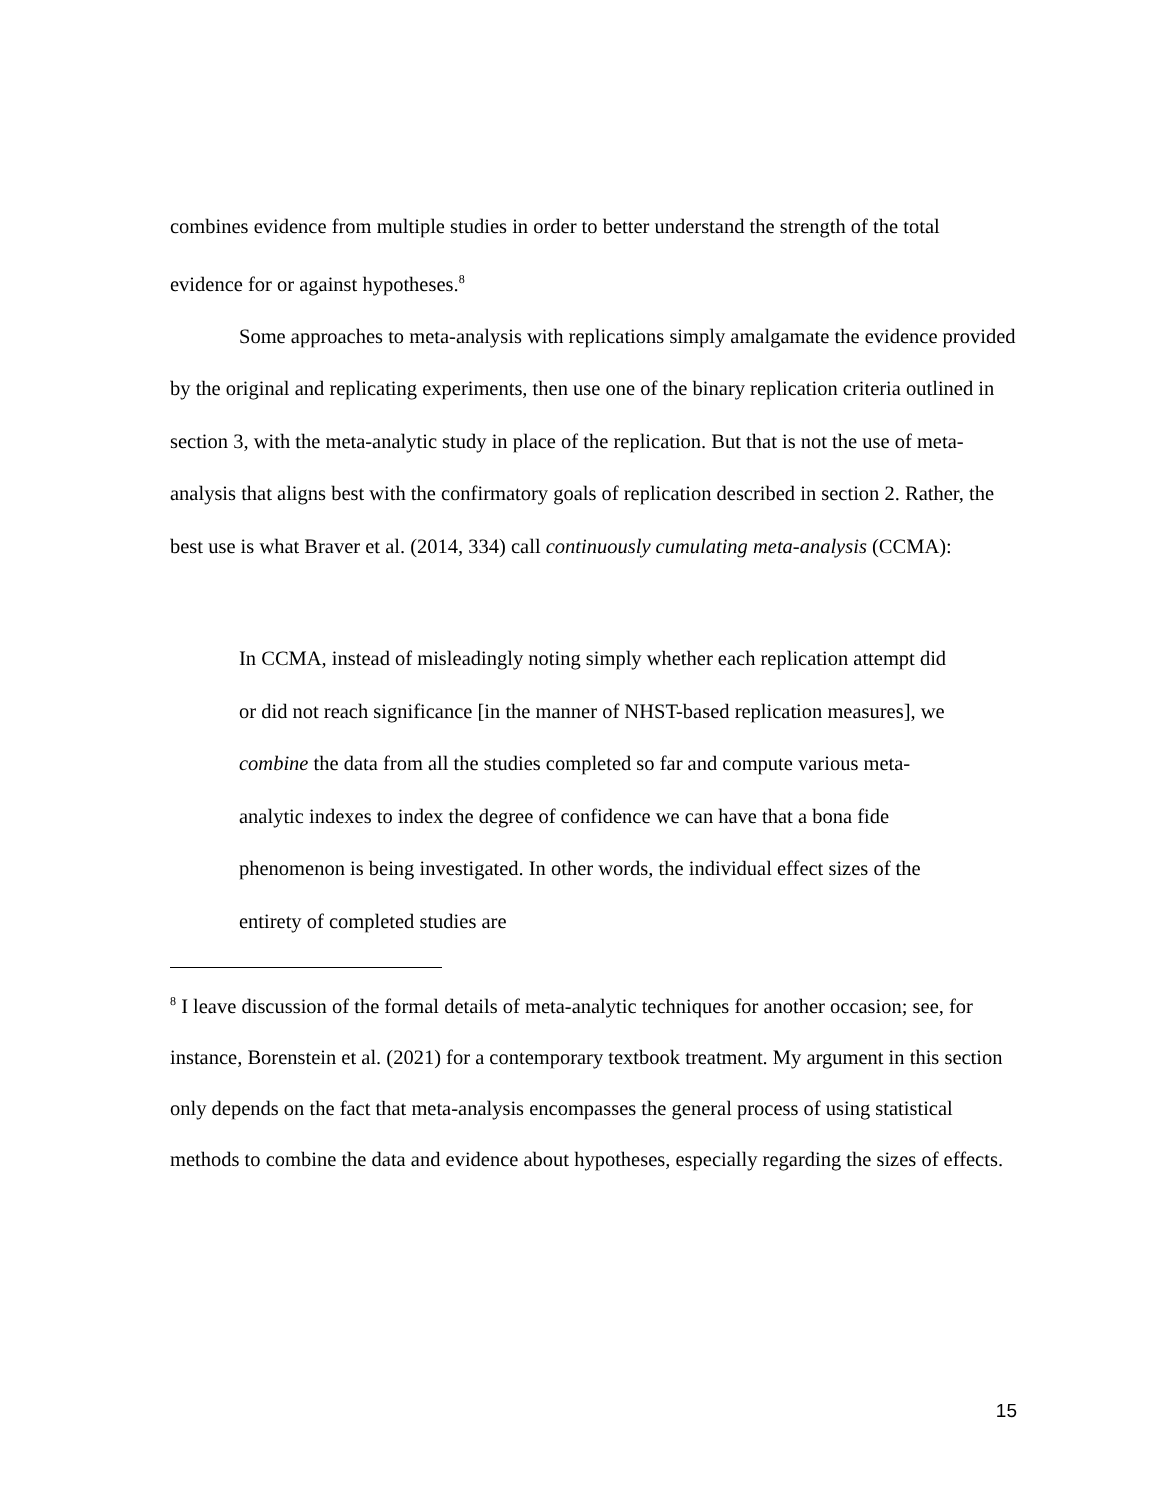combines evidence from multiple studies in order to better understand the strength of the total evidence for or against hypotheses.<sup>8</sup>
Some approaches to meta-analysis with replications simply amalgamate the evidence provided by the original and replicating experiments, then use one of the binary replication criteria outlined in section 3, with the meta-analytic study in place of the replication. But that is not the use of meta-analysis that aligns best with the confirmatory goals of replication described in section 2. Rather, the best use is what Braver et al. (2014, 334) call continuously cumulating meta-analysis (CCMA):
In CCMA, instead of misleadingly noting simply whether each replication attempt did or did not reach significance [in the manner of NHST-based replication measures], we combine the data from all the studies completed so far and compute various meta-analytic indexes to index the degree of confidence we can have that a bona fide phenomenon is being investigated. In other words, the individual effect sizes of the entirety of completed studies are
<sup>8</sup> I leave discussion of the formal details of meta-analytic techniques for another occasion; see, for instance, Borenstein et al. (2021) for a contemporary textbook treatment. My argument in this section only depends on the fact that meta-analysis encompasses the general process of using statistical methods to combine the data and evidence about hypotheses, especially regarding the sizes of effects.
15